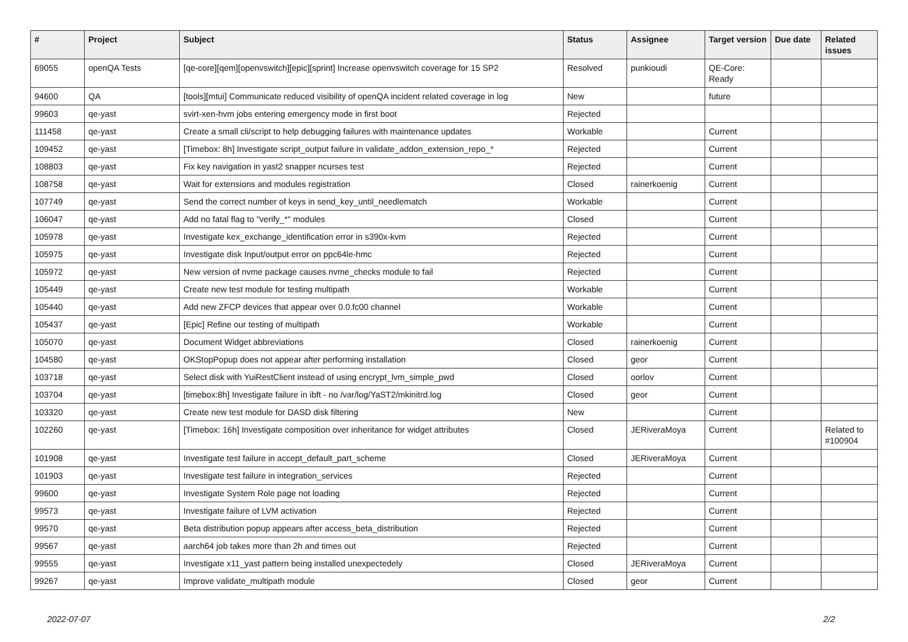| # | Project | Subject | Status | Assignee | Target version | Due date | Related issues |
| --- | --- | --- | --- | --- | --- | --- | --- |
| 69055 | openQA Tests | [qe-core][qem][openvswitch][epic][sprint] Increase openvswitch coverage for 15 SP2 | Resolved | punkioudi | QE-Core: Ready | | |
| 94600 | QA | [tools][mtui] Communicate reduced visibility of openQA incident related coverage in log | New | | future | | |
| 99603 | qe-yast | svirt-xen-hvm jobs entering emergency mode in first boot | Rejected | | | | |
| 111458 | qe-yast | Create a small cli/script to help debugging failures with maintenance updates | Workable | | Current | | |
| 109452 | qe-yast | [Timebox: 8h] Investigate script_output failure in validate_addon_extension_repo_* | Rejected | | Current | | |
| 108803 | qe-yast | Fix key navigation in yast2 snapper ncurses test | Rejected | | Current | | |
| 108758 | qe-yast | Wait for extensions and modules registration | Closed | rainerkoenig | Current | | |
| 107749 | qe-yast | Send the correct number of keys in send_key_until_needlematch | Workable | | Current | | |
| 106047 | qe-yast | Add no fatal flag to "verify_*" modules | Closed | | Current | | |
| 105978 | qe-yast | Investigate kex_exchange_identification error in s390x-kvm | Rejected | | Current | | |
| 105975 | qe-yast | Investigate disk Input/output error on ppc64le-hmc | Rejected | | Current | | |
| 105972 | qe-yast | New version of nvme package causes nvme_checks module to fail | Rejected | | Current | | |
| 105449 | qe-yast | Create new test module for testing multipath | Workable | | Current | | |
| 105440 | qe-yast | Add new ZFCP devices that appear over 0.0.fc00 channel | Workable | | Current | | |
| 105437 | qe-yast | [Epic] Refine our testing of multipath | Workable | | Current | | |
| 105070 | qe-yast | Document Widget abbreviations | Closed | rainerkoenig | Current | | |
| 104580 | qe-yast | OKStopPopup does not appear after performing installation | Closed | geor | Current | | |
| 103718 | qe-yast | Select disk with YuiRestClient instead of using encrypt_lvm_simple_pwd | Closed | oorlov | Current | | |
| 103704 | qe-yast | [timebox:8h] Investigate failure in ibft - no /var/log/YaST2/mkinitrd.log | Closed | geor | Current | | |
| 103320 | qe-yast | Create new test module for DASD disk filtering | New | | Current | | |
| 102260 | qe-yast | [Timebox: 16h] Investigate composition over inheritance for widget attributes | Closed | JERiveraMoya | Current | | Related to #100904 |
| 101908 | qe-yast | Investigate test failure in accept_default_part_scheme | Closed | JERiveraMoya | Current | | |
| 101903 | qe-yast | Investigate test failure in integration_services | Rejected | | Current | | |
| 99600 | qe-yast | Investigate System Role page not loading | Rejected | | Current | | |
| 99573 | qe-yast | Investigate failure of LVM activation | Rejected | | Current | | |
| 99570 | qe-yast | Beta distribution popup appears after access_beta_distribution | Rejected | | Current | | |
| 99567 | qe-yast | aarch64 job takes more than 2h and times out | Rejected | | Current | | |
| 99555 | qe-yast | Investigate x11_yast pattern being installed unexpectedely | Closed | JERiveraMoya | Current | | |
| 99267 | qe-yast | Improve validate_multipath module | Closed | geor | Current | | |
2022-07-07 2/2